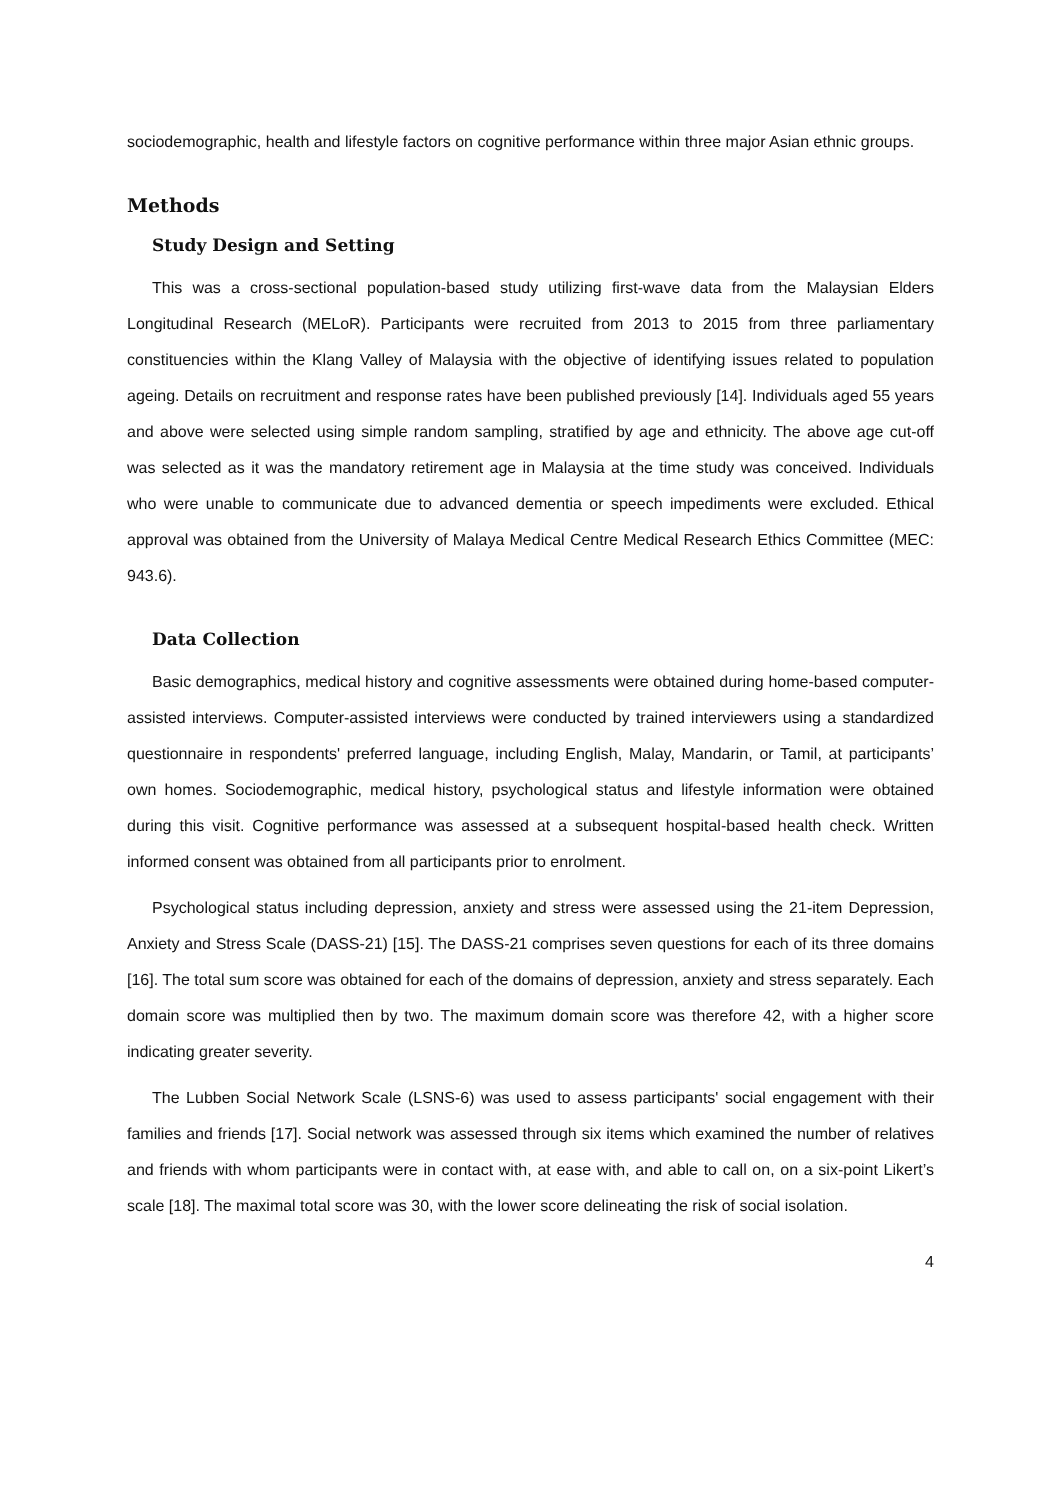sociodemographic, health and lifestyle factors on cognitive performance within three major Asian ethnic groups.
Methods
Study Design and Setting
This was a cross-sectional population-based study utilizing first-wave data from the Malaysian Elders Longitudinal Research (MELoR). Participants were recruited from 2013 to 2015 from three parliamentary constituencies within the Klang Valley of Malaysia with the objective of identifying issues related to population ageing. Details on recruitment and response rates have been published previously [14]. Individuals aged 55 years and above were selected using simple random sampling, stratified by age and ethnicity. The above age cut-off was selected as it was the mandatory retirement age in Malaysia at the time study was conceived. Individuals who were unable to communicate due to advanced dementia or speech impediments were excluded. Ethical approval was obtained from the University of Malaya Medical Centre Medical Research Ethics Committee (MEC: 943.6).
Data Collection
Basic demographics, medical history and cognitive assessments were obtained during home-based computer-assisted interviews. Computer-assisted interviews were conducted by trained interviewers using a standardized questionnaire in respondents' preferred language, including English, Malay, Mandarin, or Tamil, at participants’ own homes. Sociodemographic, medical history, psychological status and lifestyle information were obtained during this visit. Cognitive performance was assessed at a subsequent hospital-based health check. Written informed consent was obtained from all participants prior to enrolment.
Psychological status including depression, anxiety and stress were assessed using the 21-item Depression, Anxiety and Stress Scale (DASS-21) [15]. The DASS-21 comprises seven questions for each of its three domains [16]. The total sum score was obtained for each of the domains of depression, anxiety and stress separately. Each domain score was multiplied then by two. The maximum domain score was therefore 42, with a higher score indicating greater severity.
The Lubben Social Network Scale (LSNS-6) was used to assess participants' social engagement with their families and friends [17]. Social network was assessed through six items which examined the number of relatives and friends with whom participants were in contact with, at ease with, and able to call on, on a six-point Likert’s scale [18]. The maximal total score was 30, with the lower score delineating the risk of social isolation.
4